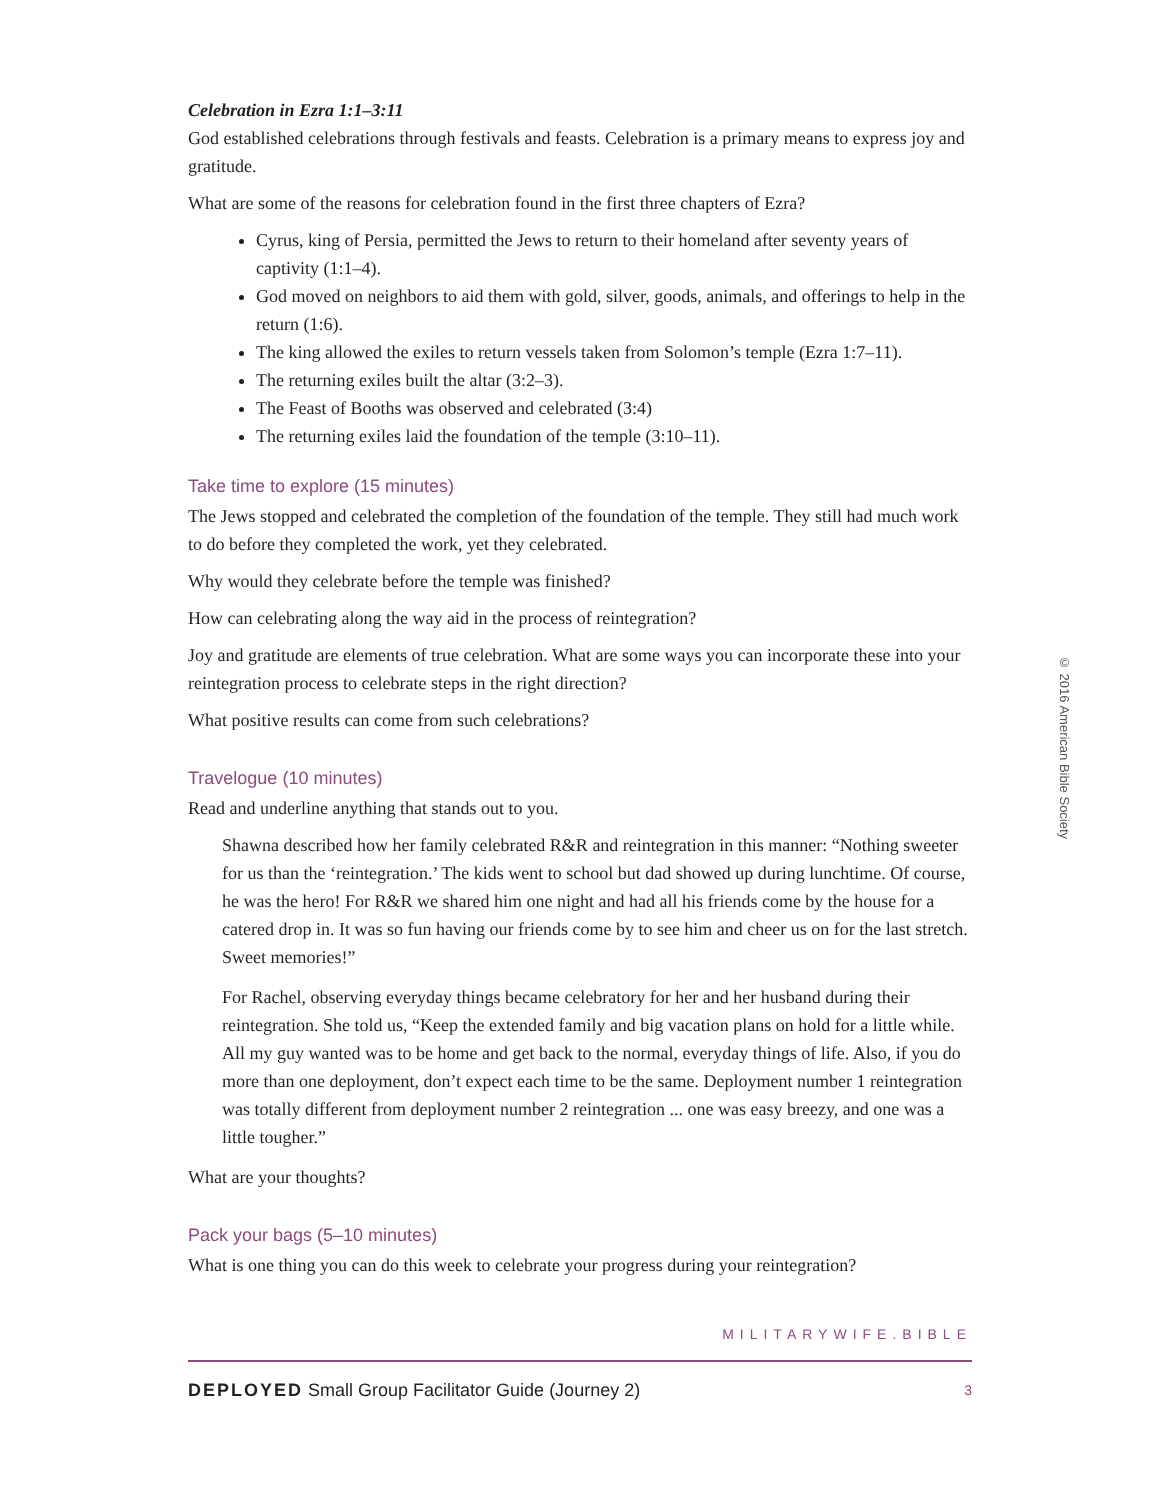Celebration in Ezra 1:1–3:11
God established celebrations through festivals and feasts. Celebration is a primary means to express joy and gratitude.
What are some of the reasons for celebration found in the first three chapters of Ezra?
Cyrus, king of Persia, permitted the Jews to return to their homeland after seventy years of captivity (1:1–4).
God moved on neighbors to aid them with gold, silver, goods, animals, and offerings to help in the return (1:6).
The king allowed the exiles to return vessels taken from Solomon’s temple (Ezra 1:7–11).
The returning exiles built the altar (3:2–3).
The Feast of Booths was observed and celebrated (3:4)
The returning exiles laid the foundation of the temple (3:10–11).
Take time to explore (15 minutes)
The Jews stopped and celebrated the completion of the foundation of the temple. They still had much work to do before they completed the work, yet they celebrated.
Why would they celebrate before the temple was finished?
How can celebrating along the way aid in the process of reintegration?
Joy and gratitude are elements of true celebration. What are some ways you can incorporate these into your reintegration process to celebrate steps in the right direction?
What positive results can come from such celebrations?
Travelogue (10 minutes)
Read and underline anything that stands out to you.
Shawna described how her family celebrated R&R and reintegration in this manner: “Nothing sweeter for us than the ‘reintegration.’ The kids went to school but dad showed up during lunchtime. Of course, he was the hero! For R&R we shared him one night and had all his friends come by the house for a catered drop in. It was so fun having our friends come by to see him and cheer us on for the last stretch. Sweet memories!”
For Rachel, observing everyday things became celebratory for her and her husband during their reintegration. She told us, “Keep the extended family and big vacation plans on hold for a little while. All my guy wanted was to be home and get back to the normal, everyday things of life. Also, if you do more than one deployment, don’t expect each time to be the same. Deployment number 1 reintegration was totally different from deployment number 2 reintegration ... one was easy breezy, and one was a little tougher.”
What are your thoughts?
Pack your bags (5–10 minutes)
What is one thing you can do this week to celebrate your progress during your reintegration?
© 2016 American Bible Society
MILITARYWIFE.BIBLE
DEPLOYED Small Group Facilitator Guide (Journey 2) 3